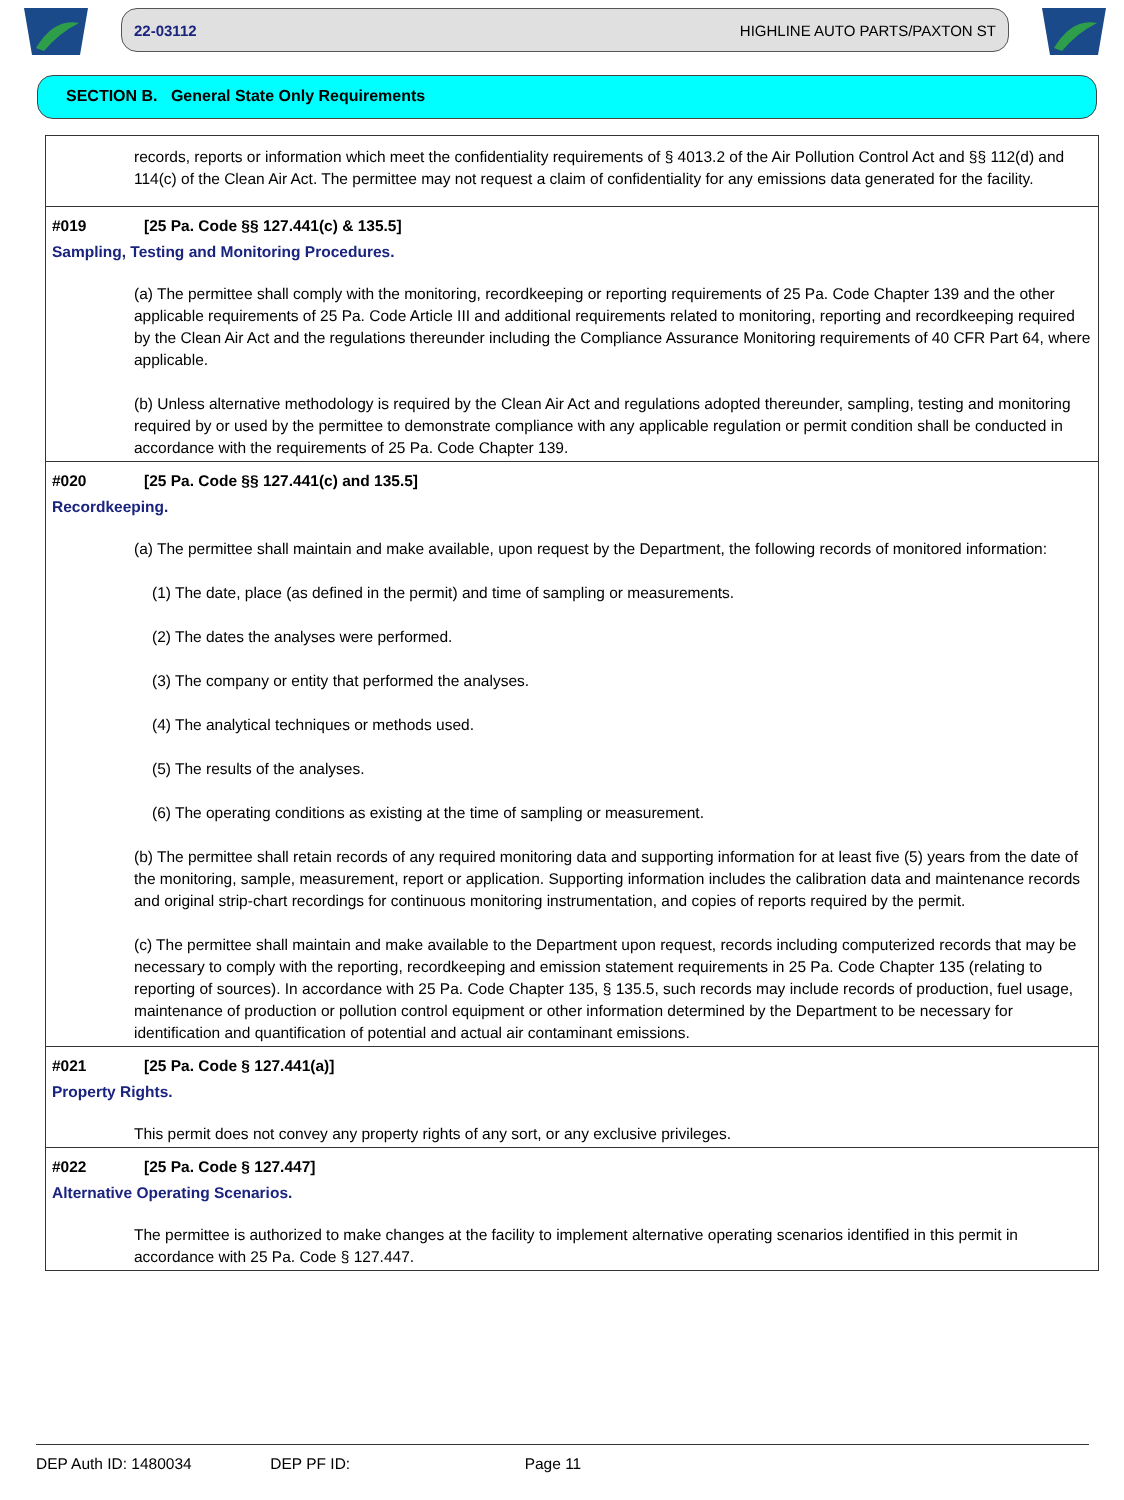22-03112 HIGHLINE AUTO PARTS/PAXTON ST
SECTION B. General State Only Requirements
records, reports or information which meet the confidentiality requirements of § 4013.2 of the Air Pollution Control Act and §§ 112(d) and 114(c) of the Clean Air Act. The permittee may not request a claim of confidentiality for any emissions data generated for the facility.
#019 [25 Pa. Code §§ 127.441(c) & 135.5]
Sampling, Testing and Monitoring Procedures.
(a) The permittee shall comply with the monitoring, recordkeeping or reporting requirements of 25 Pa. Code Chapter 139 and the other applicable requirements of 25 Pa. Code Article III and additional requirements related to monitoring, reporting and recordkeeping required by the Clean Air Act and the regulations thereunder including the Compliance Assurance Monitoring requirements of 40 CFR Part 64, where applicable.
(b) Unless alternative methodology is required by the Clean Air Act and regulations adopted thereunder, sampling, testing and monitoring required by or used by the permittee to demonstrate compliance with any applicable regulation or permit condition shall be conducted in accordance with the requirements of 25 Pa. Code Chapter 139.
#020 [25 Pa. Code §§ 127.441(c) and 135.5]
Recordkeeping.
(a) The permittee shall maintain and make available, upon request by the Department, the following records of monitored information:
(1) The date, place (as defined in the permit) and time of sampling or measurements.
(2) The dates the analyses were performed.
(3) The company or entity that performed the analyses.
(4) The analytical techniques or methods used.
(5) The results of the analyses.
(6) The operating conditions as existing at the time of sampling or measurement.
(b) The permittee shall retain records of any required monitoring data and supporting information for at least five (5) years from the date of the monitoring, sample, measurement, report or application. Supporting information includes the calibration data and maintenance records and original strip-chart recordings for continuous monitoring instrumentation, and copies of reports required by the permit.
(c) The permittee shall maintain and make available to the Department upon request, records including computerized records that may be necessary to comply with the reporting, recordkeeping and emission statement requirements in 25 Pa. Code Chapter 135 (relating to reporting of sources). In accordance with 25 Pa. Code Chapter 135, § 135.5, such records may include records of production, fuel usage, maintenance of production or pollution control equipment or other information determined by the Department to be necessary for identification and quantification of potential and actual air contaminant emissions.
#021 [25 Pa. Code § 127.441(a)]
Property Rights.
This permit does not convey any property rights of any sort, or any exclusive privileges.
#022 [25 Pa. Code § 127.447]
Alternative Operating Scenarios.
The permittee is authorized to make changes at the facility to implement alternative operating scenarios identified in this permit in accordance with 25 Pa. Code § 127.447.
DEP Auth ID: 1480034 DEP PF ID: Page 11